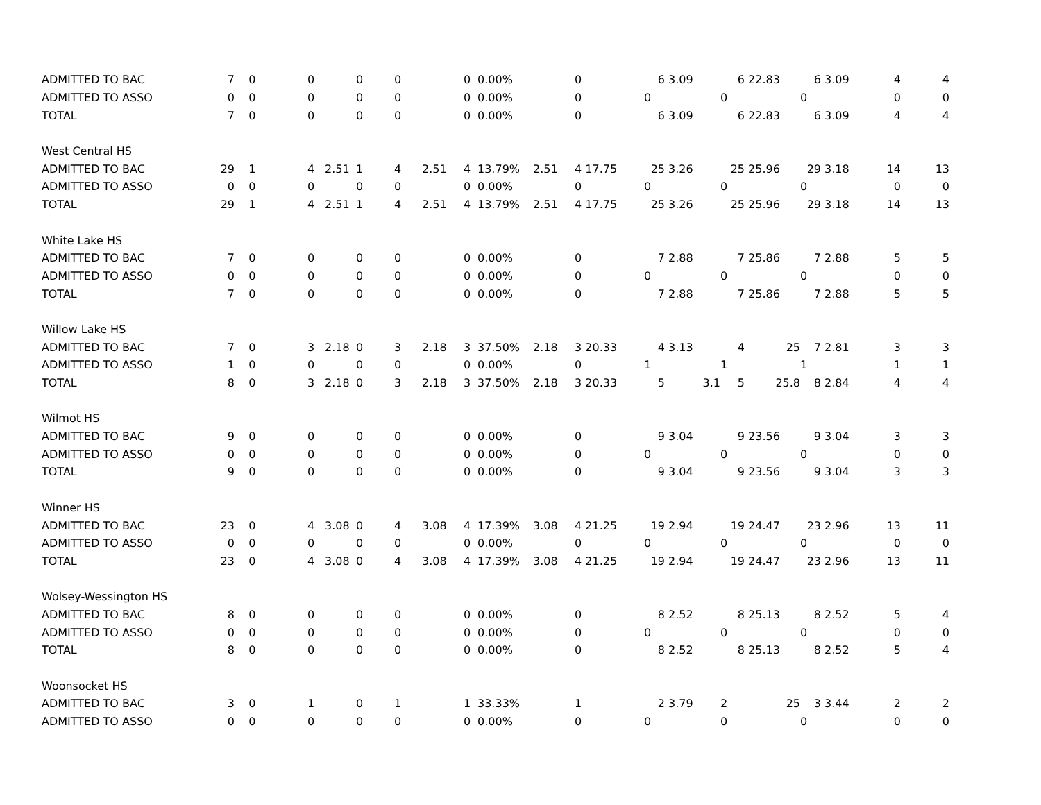| ADMITTED TO BAC | 7 | 0 | 0 | | 0 | 0 | | 0 | 0.00% | | 0 | 6 | 3.09 | 6 | 22.83 | 6 | 3.09 | 4 | 4 |
| ADMITTED TO ASSO | 0 | 0 | 0 | | 0 | 0 | | 0 | 0.00% | | 0 | 0 | | 0 | | 0 | | 0 | 0 |
| TOTAL | 7 | 0 | 0 | | 0 | 0 | | 0 | 0.00% | | 0 | 6 | 3.09 | 6 | 22.83 | 6 | 3.09 | 4 | 4 |
| West Central HS | | | | | | | | | | | | | | | | | | | |
| ADMITTED TO BAC | 29 | 1 | 4 | 2.51 | 1 | 4 | 2.51 | 4 | 13.79% | 2.51 | 4 17.75 | 25 | 3.26 | 25 | 25.96 | 29 | 3.18 | 14 | 13 |
| ADMITTED TO ASSO | 0 | 0 | 0 | | 0 | 0 | | 0 | 0.00% | | 0 | 0 | | 0 | | 0 | | 0 | 0 |
| TOTAL | 29 | 1 | 4 | 2.51 | 1 | 4 | 2.51 | 4 | 13.79% | 2.51 | 4 17.75 | 25 | 3.26 | 25 | 25.96 | 29 | 3.18 | 14 | 13 |
| White Lake HS | | | | | | | | | | | | | | | | | | | |
| ADMITTED TO BAC | 7 | 0 | 0 | | 0 | 0 | | 0 | 0.00% | | 0 | 7 | 2.88 | 7 | 25.86 | 7 | 2.88 | 5 | 5 |
| ADMITTED TO ASSO | 0 | 0 | 0 | | 0 | 0 | | 0 | 0.00% | | 0 | 0 | | 0 | | 0 | | 0 | 0 |
| TOTAL | 7 | 0 | 0 | | 0 | 0 | | 0 | 0.00% | | 0 | 7 | 2.88 | 7 | 25.86 | 7 | 2.88 | 5 | 5 |
| Willow Lake HS | | | | | | | | | | | | | | | | | | | |
| ADMITTED TO BAC | 7 | 0 | 3 | 2.18 | 0 | 3 | 2.18 | 3 | 37.50% | 2.18 | 3 20.33 | 4 | 3.13 | 4 | 25 | 7 | 2.81 | 3 | 3 |
| ADMITTED TO ASSO | 1 | 0 | 0 | | 0 | 0 | | 0 | 0.00% | | 0 | 1 | | 1 | | 1 | | 1 | 1 |
| TOTAL | 8 | 0 | 3 | 2.18 | 0 | 3 | 2.18 | 3 | 37.50% | 2.18 | 3 20.33 | 5 | 3.1 | 5 | 25.8 | 8 | 2.84 | 4 | 4 |
| Wilmot HS | | | | | | | | | | | | | | | | | | | |
| ADMITTED TO BAC | 9 | 0 | 0 | | 0 | 0 | | 0 | 0.00% | | 0 | 9 | 3.04 | 9 | 23.56 | 9 | 3.04 | 3 | 3 |
| ADMITTED TO ASSO | 0 | 0 | 0 | | 0 | 0 | | 0 | 0.00% | | 0 | 0 | | 0 | | 0 | | 0 | 0 |
| TOTAL | 9 | 0 | 0 | | 0 | 0 | | 0 | 0.00% | | 0 | 9 | 3.04 | 9 | 23.56 | 9 | 3.04 | 3 | 3 |
| Winner HS | | | | | | | | | | | | | | | | | | | |
| ADMITTED TO BAC | 23 | 0 | 4 | 3.08 | 0 | 4 | 3.08 | 4 | 17.39% | 3.08 | 4 21.25 | 19 | 2.94 | 19 | 24.47 | 23 | 2.96 | 13 | 11 |
| ADMITTED TO ASSO | 0 | 0 | 0 | | 0 | 0 | | 0 | 0.00% | | 0 | 0 | | 0 | | 0 | | 0 | 0 |
| TOTAL | 23 | 0 | 4 | 3.08 | 0 | 4 | 3.08 | 4 | 17.39% | 3.08 | 4 21.25 | 19 | 2.94 | 19 | 24.47 | 23 | 2.96 | 13 | 11 |
| Wolsey-Wessington HS | | | | | | | | | | | | | | | | | | | |
| ADMITTED TO BAC | 8 | 0 | 0 | | 0 | 0 | | 0 | 0.00% | | 0 | 8 | 2.52 | 8 | 25.13 | 8 | 2.52 | 5 | 4 |
| ADMITTED TO ASSO | 0 | 0 | 0 | | 0 | 0 | | 0 | 0.00% | | 0 | 0 | | 0 | | 0 | | 0 | 0 |
| TOTAL | 8 | 0 | 0 | | 0 | 0 | | 0 | 0.00% | | 0 | 8 | 2.52 | 8 | 25.13 | 8 | 2.52 | 5 | 4 |
| Woonsocket HS | | | | | | | | | | | | | | | | | | | |
| ADMITTED TO BAC | 3 | 0 | 1 | | 0 | 1 | | 1 | 33.33% | | 1 | 2 | 3.79 | 2 | 25 | 3 | 3.44 | 2 | 2 |
| ADMITTED TO ASSO | 0 | 0 | 0 | | 0 | 0 | | 0 | 0.00% | | 0 | 0 | | 0 | | 0 | | 0 | 0 |